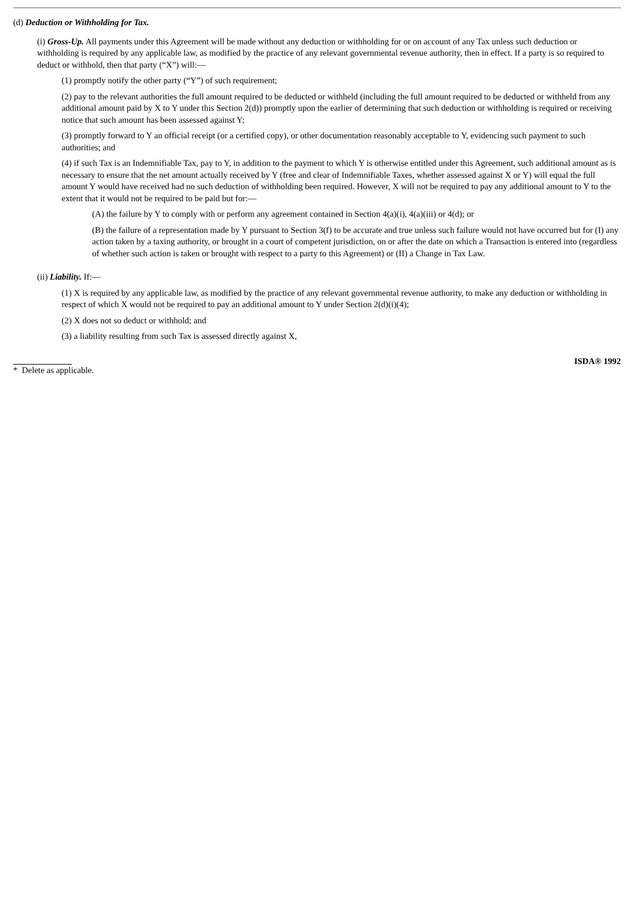(d) Deduction or Withholding for Tax.
(i) Gross-Up. All payments under this Agreement will be made without any deduction or withholding for or on account of any Tax unless such deduction or withholding is required by any applicable law, as modified by the practice of any relevant governmental revenue authority, then in effect. If a party is so required to deduct or withhold, then that party (“X”) will:—
(1) promptly notify the other party (“Y”) of such requirement;
(2) pay to the relevant authorities the full amount required to be deducted or withheld (including the full amount required to be deducted or withheld from any additional amount paid by X to Y under this Section 2(d)) promptly upon the earlier of determining that such deduction or withholding is required or receiving notice that such amount has been assessed against Y;
(3) promptly forward to Y an official receipt (or a certified copy), or other documentation reasonably acceptable to Y, evidencing such payment to such authorities; and
(4) if such Tax is an Indemnifiable Tax, pay to Y, in addition to the payment to which Y is otherwise entitled under this Agreement, such additional amount as is necessary to ensure that the net amount actually received by Y (free and clear of Indemnifiable Taxes, whether assessed against X or Y) will equal the full amount Y would have received had no such deduction of withholding been required. However, X will not be required to pay any additional amount to Y to the extent that it would not be required to be paid but for:—
(A) the failure by Y to comply with or perform any agreement contained in Section 4(a)(i), 4(a)(iii) or 4(d); or
(B) the failure of a representation made by Y pursuant to Section 3(f) to be accurate and true unless such failure would not have occurred but for (I) any action taken by a taxing authority, or brought in a court of competent jurisdiction, on or after the date on which a Transaction is entered into (regardless of whether such action is taken or brought with respect to a party to this Agreement) or (II) a Change in Tax Law.
(ii) Liability. If:—
(1) X is required by any applicable law, as modified by the practice of any relevant governmental revenue authority, to make any deduction or withholding in respect of which X would not be required to pay an additional amount to Y under Section 2(d)(i)(4);
(2) X does not so deduct or withhold; and
(3) a liability resulting from such Tax is assessed directly against X,
* Delete as applicable. ISDA® 1992